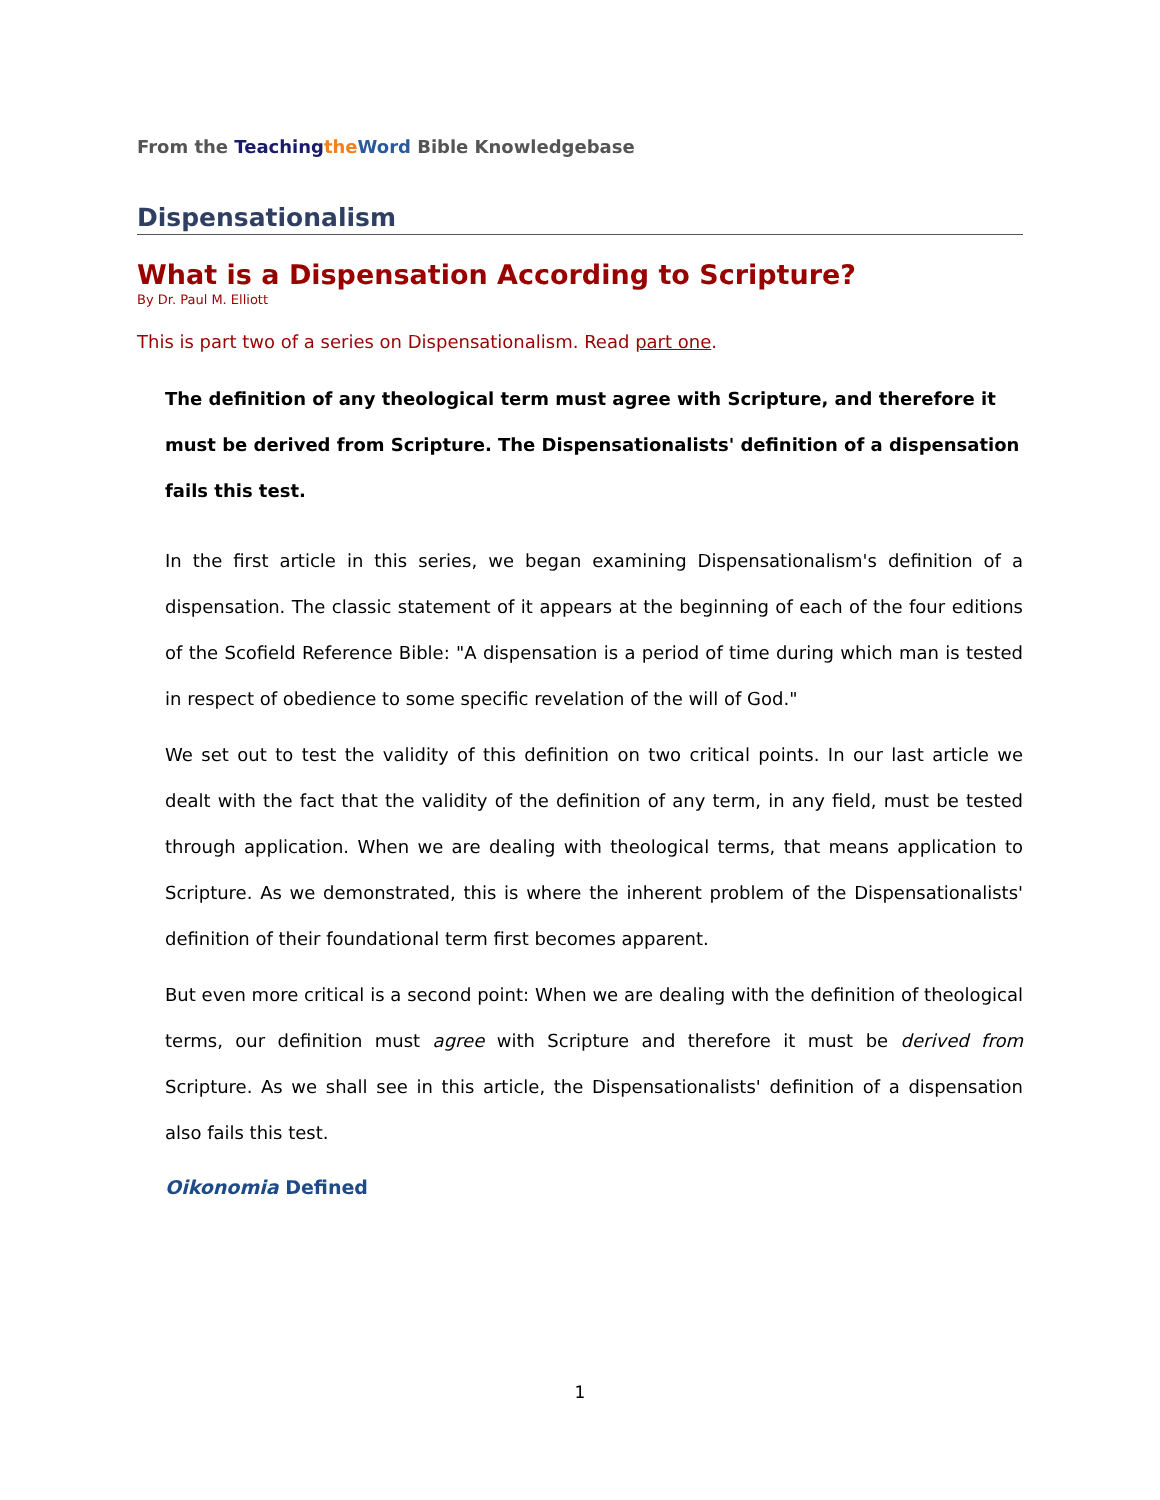From the Teaching the Word Bible Knowledgebase
Dispensationalism
What is a Dispensation According to Scripture?
By Dr. Paul M. Elliott
This is part two of a series on Dispensationalism. Read part one.
The definition of any theological term must agree with Scripture, and therefore it must be derived from Scripture. The Dispensationalists' definition of a dispensation fails this test.
In the first article in this series, we began examining Dispensationalism's definition of a dispensation. The classic statement of it appears at the beginning of each of the four editions of the Scofield Reference Bible: "A dispensation is a period of time during which man is tested in respect of obedience to some specific revelation of the will of God."
We set out to test the validity of this definition on two critical points. In our last article we dealt with the fact that the validity of the definition of any term, in any field, must be tested through application. When we are dealing with theological terms, that means application to Scripture. As we demonstrated, this is where the inherent problem of the Dispensationalists' definition of their foundational term first becomes apparent.
But even more critical is a second point: When we are dealing with the definition of theological terms, our definition must agree with Scripture and therefore it must be derived from Scripture. As we shall see in this article, the Dispensationalists' definition of a dispensation also fails this test.
Oikonomia Defined
1